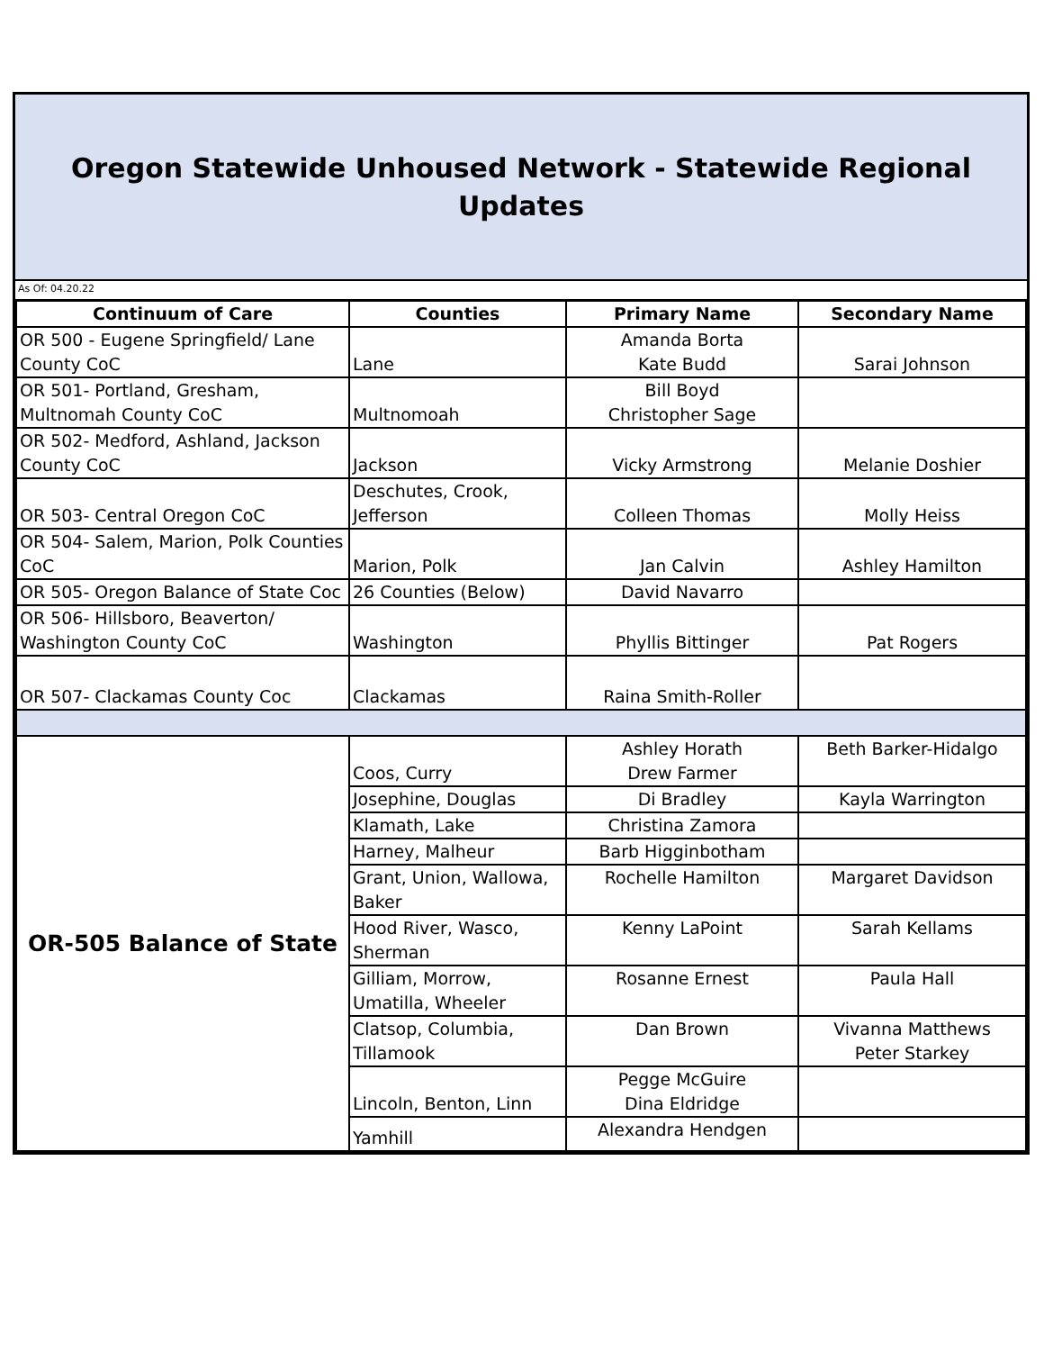Oregon Statewide Unhoused Network - Statewide Regional Updates
As Of: 04.20.22
| Continuum of Care | Counties | Primary Name | Secondary Name |
| --- | --- | --- | --- |
| OR 500 - Eugene Springfield/ Lane County CoC | Lane | Amanda Borta Kate Budd | Sarai Johnson |
| OR 501- Portland, Gresham, Multnomah County CoC | Multnomoah | Bill Boyd Christopher Sage | |
| OR 502- Medford, Ashland, Jackson County CoC | Jackson | Vicky Armstrong | Melanie Doshier |
| OR 503- Central Oregon CoC | Deschutes, Crook, Jefferson | Colleen Thomas | Molly Heiss |
| OR 504- Salem, Marion, Polk Counties CoC | Marion, Polk | Jan Calvin | Ashley Hamilton |
| OR 505- Oregon Balance of State Coc | 26 Counties (Below) | David Navarro | |
| OR 506- Hillsboro, Beaverton/ Washington County CoC | Washington | Phyllis Bittinger | Pat Rogers |
| OR 507- Clackamas County Coc | Clackamas | Raina Smith-Roller | |
| OR-505 Balance of State | Coos, Curry | Ashley Horath Drew Farmer | Beth Barker-Hidalgo |
| | Josephine, Douglas | Di Bradley | Kayla Warrington |
| | Klamath, Lake | Christina Zamora | |
| | Harney, Malheur | Barb Higginbotham | |
| | Grant, Union, Wallowa, Baker | Rochelle Hamilton | Margaret Davidson |
| | Hood River, Wasco, Sherman | Kenny LaPoint | Sarah Kellams |
| | Gilliam, Morrow, Umatilla, Wheeler | Rosanne Ernest | Paula Hall |
| | Clatsop, Columbia, Tillamook | Dan Brown | Vivanna Matthews Peter Starkey |
| | Lincoln, Benton, Linn | Pegge McGuire Dina Eldridge | |
| | Yamhill | Alexandra Hendgen | |